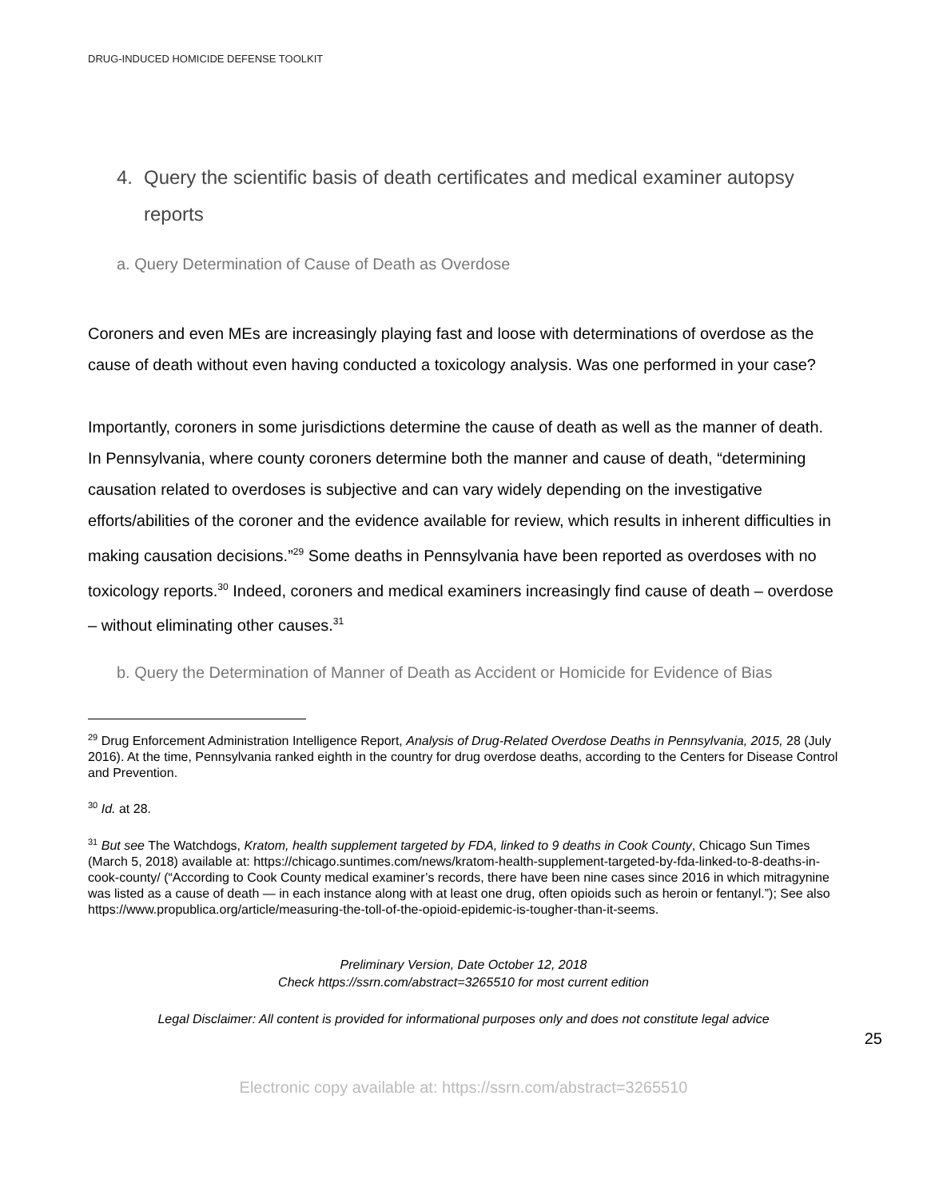DRUG-INDUCED HOMICIDE DEFENSE TOOLKIT
4. Query the scientific basis of death certificates and medical examiner autopsy reports
a. Query Determination of Cause of Death as Overdose
Coroners and even MEs are increasingly playing fast and loose with determinations of overdose as the cause of death without even having conducted a toxicology analysis. Was one performed in your case?
Importantly, coroners in some jurisdictions determine the cause of death as well as the manner of death. In Pennsylvania, where county coroners determine both the manner and cause of death, “determining causation related to overdoses is subjective and can vary widely depending on the investigative efforts/abilities of the coroner and the evidence available for review, which results in inherent difficulties in making causation decisions.”<sup>29</sup> Some deaths in Pennsylvania have been reported as overdoses with no toxicology reports.<sup>30</sup> Indeed, coroners and medical examiners increasingly find cause of death – overdose – without eliminating other causes.<sup>31</sup>
b. Query the Determination of Manner of Death as Accident or Homicide for Evidence of Bias
<sup>29</sup> Drug Enforcement Administration Intelligence Report, Analysis of Drug-Related Overdose Deaths in Pennsylvania, 2015, 28 (July 2016). At the time, Pennsylvania ranked eighth in the country for drug overdose deaths, according to the Centers for Disease Control and Prevention.
<sup>30</sup> Id. at 28.
<sup>31</sup> But see The Watchdogs, Kratom, health supplement targeted by FDA, linked to 9 deaths in Cook County, Chicago Sun Times (March 5, 2018) available at: https://chicago.suntimes.com/news/kratom-health-supplement-targeted-by-fda-linked-to-8-deaths-in-cook-county/ (“According to Cook County medical examiner’s records, there have been nine cases since 2016 in which mitragynine was listed as a cause of death — in each instance along with at least one drug, often opioids such as heroin or fentanyl.”); See also https://www.propublica.org/article/measuring-the-toll-of-the-opioid-epidemic-is-tougher-than-it-seems.
Preliminary Version, Date October 12, 2018
Check https://ssrn.com/abstract=3265510 for most current edition
Legal Disclaimer: All content is provided for informational purposes only and does not constitute legal advice
25
Electronic copy available at: https://ssrn.com/abstract=3265510